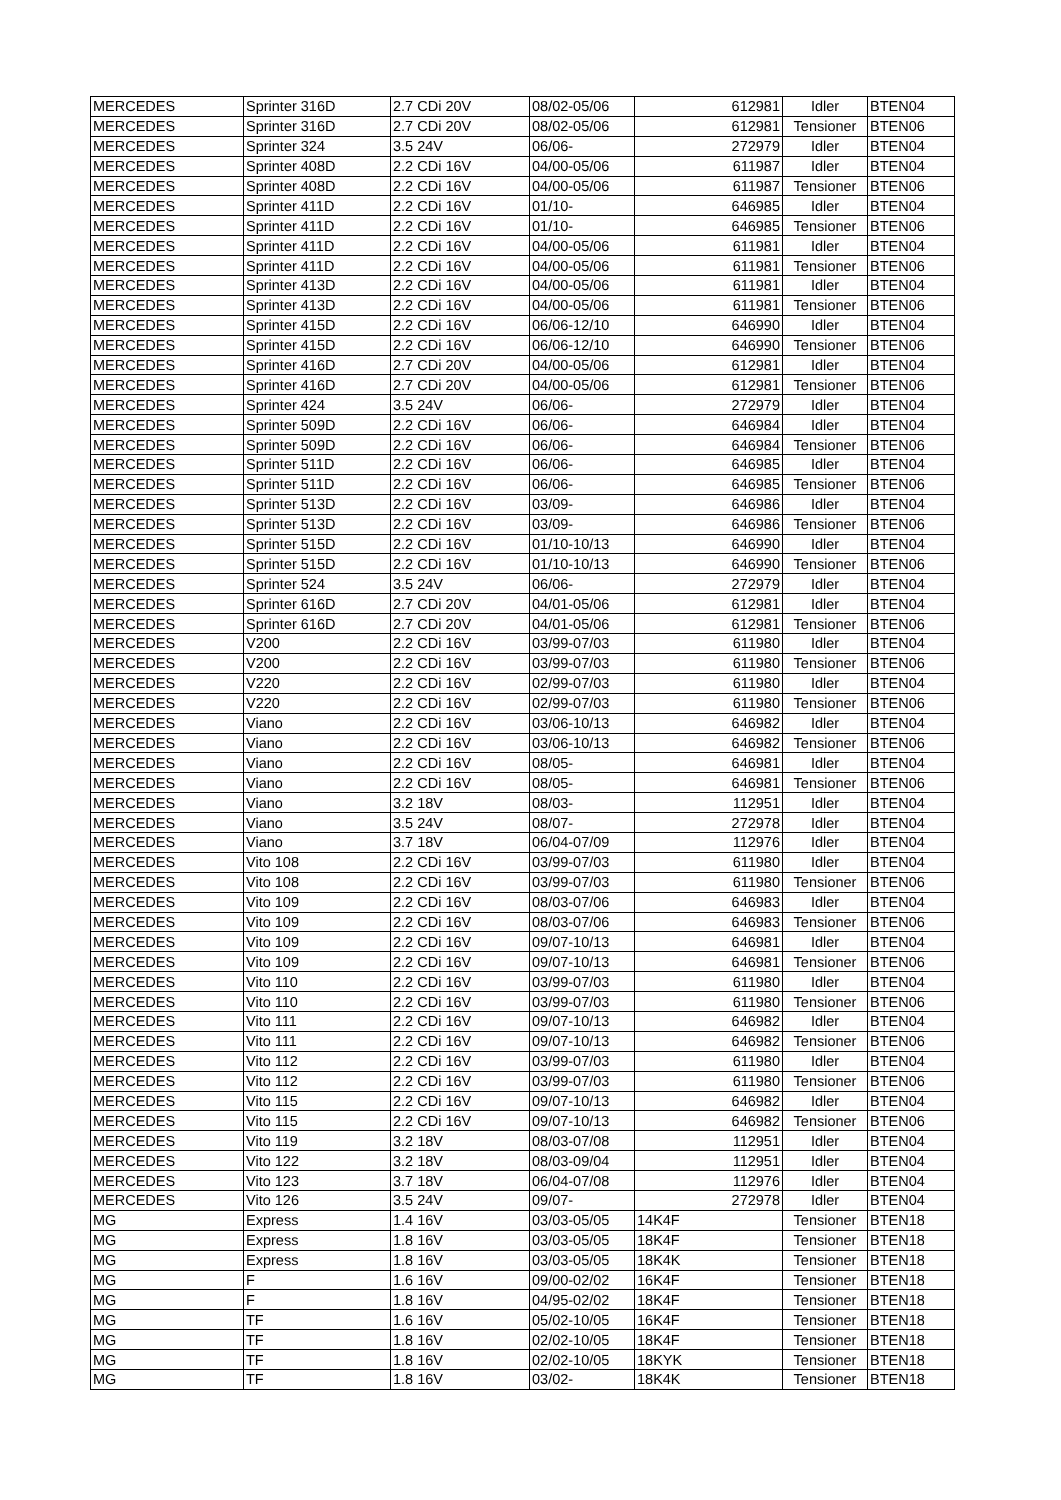| MERCEDES | Sprinter 316D | 2.7 CDi 20V | 08/02-05/06 | 612981 | Idler | BTEN04 |
| MERCEDES | Sprinter 316D | 2.7 CDi 20V | 08/02-05/06 | 612981 | Tensioner | BTEN06 |
| MERCEDES | Sprinter 324 | 3.5 24V | 06/06- | 272979 | Idler | BTEN04 |
| MERCEDES | Sprinter 408D | 2.2 CDi 16V | 04/00-05/06 | 611987 | Idler | BTEN04 |
| MERCEDES | Sprinter 408D | 2.2 CDi 16V | 04/00-05/06 | 611987 | Tensioner | BTEN06 |
| MERCEDES | Sprinter 411D | 2.2 CDi 16V | 01/10- | 646985 | Idler | BTEN04 |
| MERCEDES | Sprinter 411D | 2.2 CDi 16V | 01/10- | 646985 | Tensioner | BTEN06 |
| MERCEDES | Sprinter 411D | 2.2 CDi 16V | 04/00-05/06 | 611981 | Idler | BTEN04 |
| MERCEDES | Sprinter 411D | 2.2 CDi 16V | 04/00-05/06 | 611981 | Tensioner | BTEN06 |
| MERCEDES | Sprinter 413D | 2.2 CDi 16V | 04/00-05/06 | 611981 | Idler | BTEN04 |
| MERCEDES | Sprinter 413D | 2.2 CDi 16V | 04/00-05/06 | 611981 | Tensioner | BTEN06 |
| MERCEDES | Sprinter 415D | 2.2 CDi 16V | 06/06-12/10 | 646990 | Idler | BTEN04 |
| MERCEDES | Sprinter 415D | 2.2 CDi 16V | 06/06-12/10 | 646990 | Tensioner | BTEN06 |
| MERCEDES | Sprinter 416D | 2.7 CDi 20V | 04/00-05/06 | 612981 | Idler | BTEN04 |
| MERCEDES | Sprinter 416D | 2.7 CDi 20V | 04/00-05/06 | 612981 | Tensioner | BTEN06 |
| MERCEDES | Sprinter 424 | 3.5 24V | 06/06- | 272979 | Idler | BTEN04 |
| MERCEDES | Sprinter 509D | 2.2 CDi 16V | 06/06- | 646984 | Idler | BTEN04 |
| MERCEDES | Sprinter 509D | 2.2 CDi 16V | 06/06- | 646984 | Tensioner | BTEN06 |
| MERCEDES | Sprinter 511D | 2.2 CDi 16V | 06/06- | 646985 | Idler | BTEN04 |
| MERCEDES | Sprinter 511D | 2.2 CDi 16V | 06/06- | 646985 | Tensioner | BTEN06 |
| MERCEDES | Sprinter 513D | 2.2 CDi 16V | 03/09- | 646986 | Idler | BTEN04 |
| MERCEDES | Sprinter 513D | 2.2 CDi 16V | 03/09- | 646986 | Tensioner | BTEN06 |
| MERCEDES | Sprinter 515D | 2.2 CDi 16V | 01/10-10/13 | 646990 | Idler | BTEN04 |
| MERCEDES | Sprinter 515D | 2.2 CDi 16V | 01/10-10/13 | 646990 | Tensioner | BTEN06 |
| MERCEDES | Sprinter 524 | 3.5 24V | 06/06- | 272979 | Idler | BTEN04 |
| MERCEDES | Sprinter 616D | 2.7 CDi 20V | 04/01-05/06 | 612981 | Idler | BTEN04 |
| MERCEDES | Sprinter 616D | 2.7 CDi 20V | 04/01-05/06 | 612981 | Tensioner | BTEN06 |
| MERCEDES | V200 | 2.2 CDi 16V | 03/99-07/03 | 611980 | Idler | BTEN04 |
| MERCEDES | V200 | 2.2 CDi 16V | 03/99-07/03 | 611980 | Tensioner | BTEN06 |
| MERCEDES | V220 | 2.2 CDi 16V | 02/99-07/03 | 611980 | Idler | BTEN04 |
| MERCEDES | V220 | 2.2 CDi 16V | 02/99-07/03 | 611980 | Tensioner | BTEN06 |
| MERCEDES | Viano | 2.2 CDi 16V | 03/06-10/13 | 646982 | Idler | BTEN04 |
| MERCEDES | Viano | 2.2 CDi 16V | 03/06-10/13 | 646982 | Tensioner | BTEN06 |
| MERCEDES | Viano | 2.2 CDi 16V | 08/05- | 646981 | Idler | BTEN04 |
| MERCEDES | Viano | 2.2 CDi 16V | 08/05- | 646981 | Tensioner | BTEN06 |
| MERCEDES | Viano | 3.2 18V | 08/03- | 112951 | Idler | BTEN04 |
| MERCEDES | Viano | 3.5 24V | 08/07- | 272978 | Idler | BTEN04 |
| MERCEDES | Viano | 3.7 18V | 06/04-07/09 | 112976 | Idler | BTEN04 |
| MERCEDES | Vito 108 | 2.2 CDi 16V | 03/99-07/03 | 611980 | Idler | BTEN04 |
| MERCEDES | Vito 108 | 2.2 CDi 16V | 03/99-07/03 | 611980 | Tensioner | BTEN06 |
| MERCEDES | Vito 109 | 2.2 CDi 16V | 08/03-07/06 | 646983 | Idler | BTEN04 |
| MERCEDES | Vito 109 | 2.2 CDi 16V | 08/03-07/06 | 646983 | Tensioner | BTEN06 |
| MERCEDES | Vito 109 | 2.2 CDi 16V | 09/07-10/13 | 646981 | Idler | BTEN04 |
| MERCEDES | Vito 109 | 2.2 CDi 16V | 09/07-10/13 | 646981 | Tensioner | BTEN06 |
| MERCEDES | Vito 110 | 2.2 CDi 16V | 03/99-07/03 | 611980 | Idler | BTEN04 |
| MERCEDES | Vito 110 | 2.2 CDi 16V | 03/99-07/03 | 611980 | Tensioner | BTEN06 |
| MERCEDES | Vito 111 | 2.2 CDi 16V | 09/07-10/13 | 646982 | Idler | BTEN04 |
| MERCEDES | Vito 111 | 2.2 CDi 16V | 09/07-10/13 | 646982 | Tensioner | BTEN06 |
| MERCEDES | Vito 112 | 2.2 CDi 16V | 03/99-07/03 | 611980 | Idler | BTEN04 |
| MERCEDES | Vito 112 | 2.2 CDi 16V | 03/99-07/03 | 611980 | Tensioner | BTEN06 |
| MERCEDES | Vito 115 | 2.2 CDi 16V | 09/07-10/13 | 646982 | Idler | BTEN04 |
| MERCEDES | Vito 115 | 2.2 CDi 16V | 09/07-10/13 | 646982 | Tensioner | BTEN06 |
| MERCEDES | Vito 119 | 3.2 18V | 08/03-07/08 | 112951 | Idler | BTEN04 |
| MERCEDES | Vito 122 | 3.2 18V | 08/03-09/04 | 112951 | Idler | BTEN04 |
| MERCEDES | Vito 123 | 3.7 18V | 06/04-07/08 | 112976 | Idler | BTEN04 |
| MERCEDES | Vito 126 | 3.5 24V | 09/07- | 272978 | Idler | BTEN04 |
| MG | Express | 1.4 16V | 03/03-05/05 | 14K4F | Tensioner | BTEN18 |
| MG | Express | 1.8 16V | 03/03-05/05 | 18K4F | Tensioner | BTEN18 |
| MG | Express | 1.8 16V | 03/03-05/05 | 18K4K | Tensioner | BTEN18 |
| MG | F | 1.6 16V | 09/00-02/02 | 16K4F | Tensioner | BTEN18 |
| MG | F | 1.8 16V | 04/95-02/02 | 18K4F | Tensioner | BTEN18 |
| MG | TF | 1.6 16V | 05/02-10/05 | 16K4F | Tensioner | BTEN18 |
| MG | TF | 1.8 16V | 02/02-10/05 | 18K4F | Tensioner | BTEN18 |
| MG | TF | 1.8 16V | 02/02-10/05 | 18KYK | Tensioner | BTEN18 |
| MG | TF | 1.8 16V | 03/02- | 18K4K | Tensioner | BTEN18 |